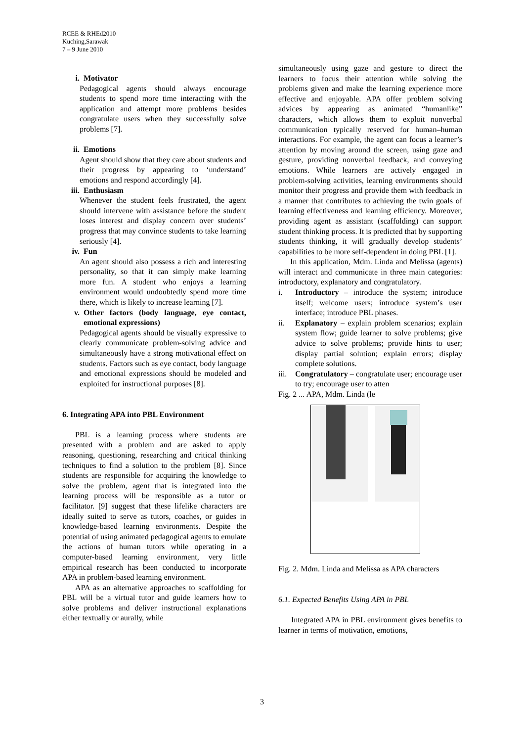RCEE & RHEd2010
Kuching,Sarawak
7 – 9 June 2010
i. Motivator
Pedagogical agents should always encourage students to spend more time interacting with the application and attempt more problems besides congratulate users when they successfully solve problems [7].
ii. Emotions
Agent should show that they care about students and their progress by appearing to ‘understand’ emotions and respond accordingly [4].
iii. Enthusiasm
Whenever the student feels frustrated, the agent should intervene with assistance before the student loses interest and display concern over students’ progress that may convince students to take learning seriously [4].
iv. Fun
An agent should also possess a rich and interesting personality, so that it can simply make learning more fun. A student who enjoys a learning environment would undoubtedly spend more time there, which is likely to increase learning [7].
v. Other factors (body language, eye contact, emotional expressions)
Pedagogical agents should be visually expressive to clearly communicate problem-solving advice and simultaneously have a strong motivational effect on students. Factors such as eye contact, body language and emotional expressions should be modeled and exploited for instructional purposes [8].
6. Integrating APA into PBL Environment
PBL is a learning process where students are presented with a problem and are asked to apply reasoning, questioning, researching and critical thinking techniques to find a solution to the problem [8]. Since students are responsible for acquiring the knowledge to solve the problem, agent that is integrated into the learning process will be responsible as a tutor or facilitator. [9] suggest that these lifelike characters are ideally suited to serve as tutors, coaches, or guides in knowledge-based learning environments. Despite the potential of using animated pedagogical agents to emulate the actions of human tutors while operating in a computer-based learning environment, very little empirical research has been conducted to incorporate APA in problem-based learning environment.
APA as an alternative approaches to scaffolding for PBL will be a virtual tutor and guide learners how to solve problems and deliver instructional explanations either textually or aurally, while
simultaneously using gaze and gesture to direct the learners to focus their attention while solving the problems given and make the learning experience more effective and enjoyable. APA offer problem solving advices by appearing as animated “humanlike” characters, which allows them to exploit nonverbal communication typically reserved for human–human interactions. For example, the agent can focus a learner’s attention by moving around the screen, using gaze and gesture, providing nonverbal feedback, and conveying emotions. While learners are actively engaged in problem-solving activities, learning environments should monitor their progress and provide them with feedback in a manner that contributes to achieving the twin goals of learning effectiveness and learning efficiency. Moreover, providing agent as assistant (scaffolding) can support student thinking process. It is predicted that by supporting students thinking, it will gradually develop students’ capabilities to be more self-dependent in doing PBL [1].
In this application, Mdm. Linda and Melissa (agents) will interact and communicate in three main categories: introductory, explanatory and congratulatory.
i. Introductory – introduce the system; introduce itself; welcome users; introduce system’s user interface; introduce PBL phases.
ii. Explanatory – explain problem scenarios; explain system flow; guide learner to solve problems; give advice to solve problems; provide hints to user; display partial solution; explain errors; display complete solutions.
iii. Congratulatory – congratulate user; encourage user to try; encourage user to atten
Fig. 2 ... APA, Mdm. Linda (le
Fig. 2. Mdm. Linda and Melissa as APA characters
6.1. Expected Benefits Using APA in PBL
Integrated APA in PBL environment gives benefits to learner in terms of motivation, emotions,
3